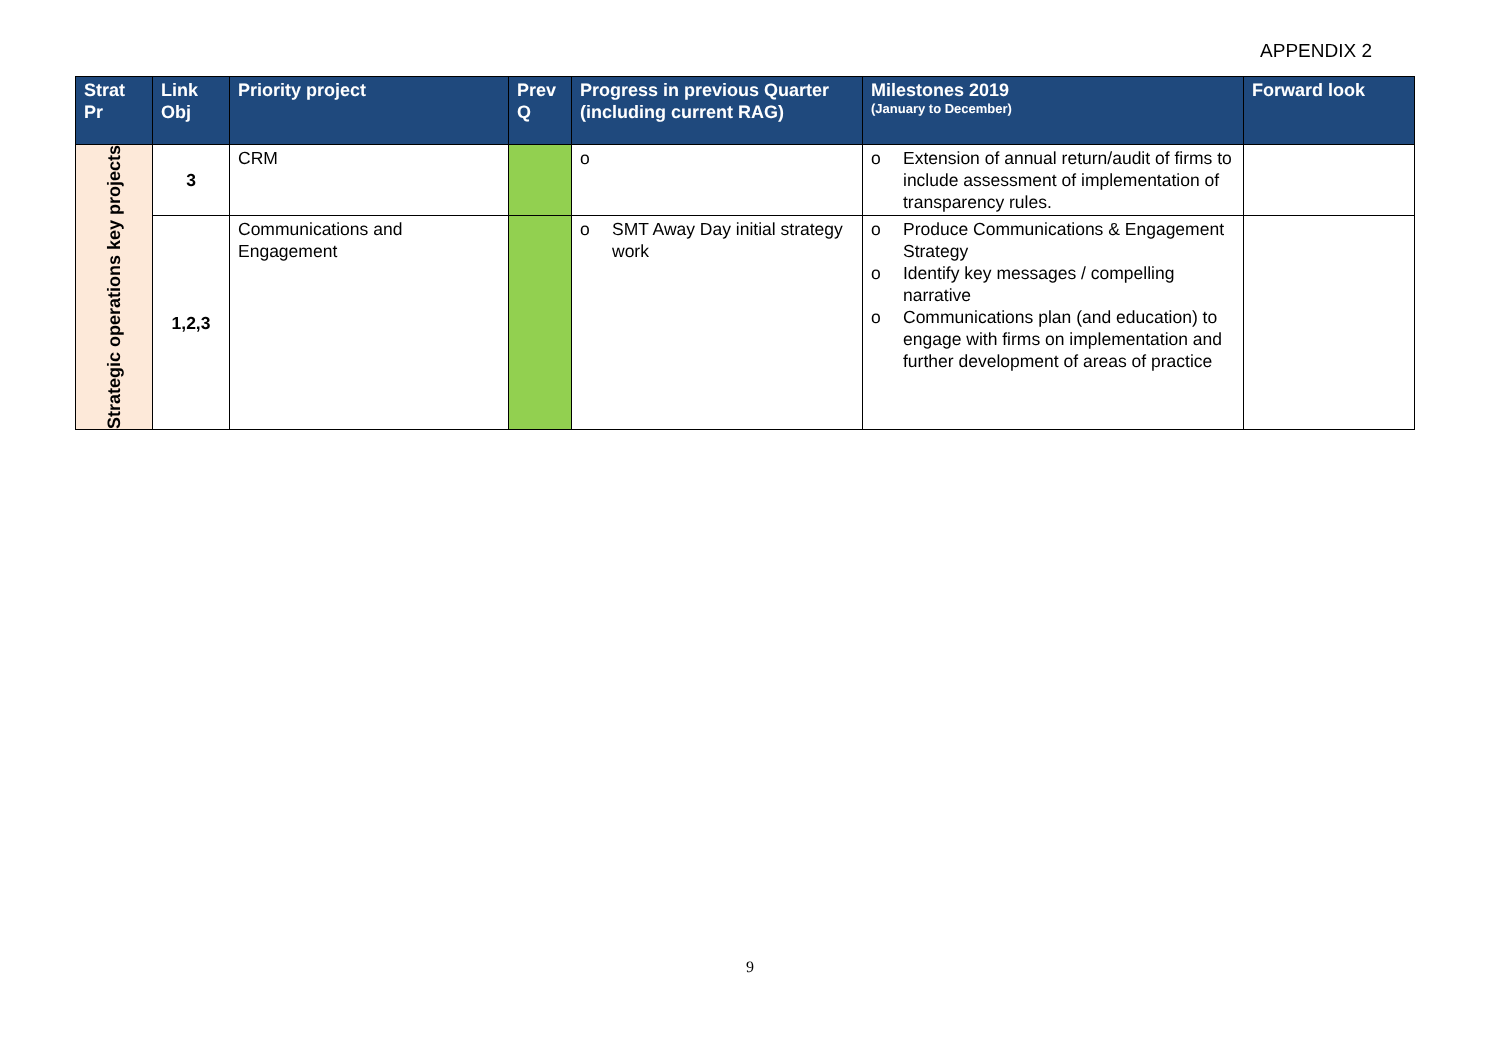APPENDIX 2
| Strat Pr | Link Obj | Priority project | Prev Q | Progress in previous Quarter (including current RAG) | Milestones 2019 (January to December) | Forward look |
| --- | --- | --- | --- | --- | --- | --- |
| Strategic operations key projects | 3 | CRM | | o | o Extension of annual return/audit of firms to include assessment of implementation of transparency rules. | |
| | 1,2,3 | Communications and Engagement | | o SMT Away Day initial strategy work | o Produce Communications & Engagement Strategy o Identify key messages / compelling narrative o Communications plan (and education) to engage with firms on implementation and further development of areas of practice | |
9